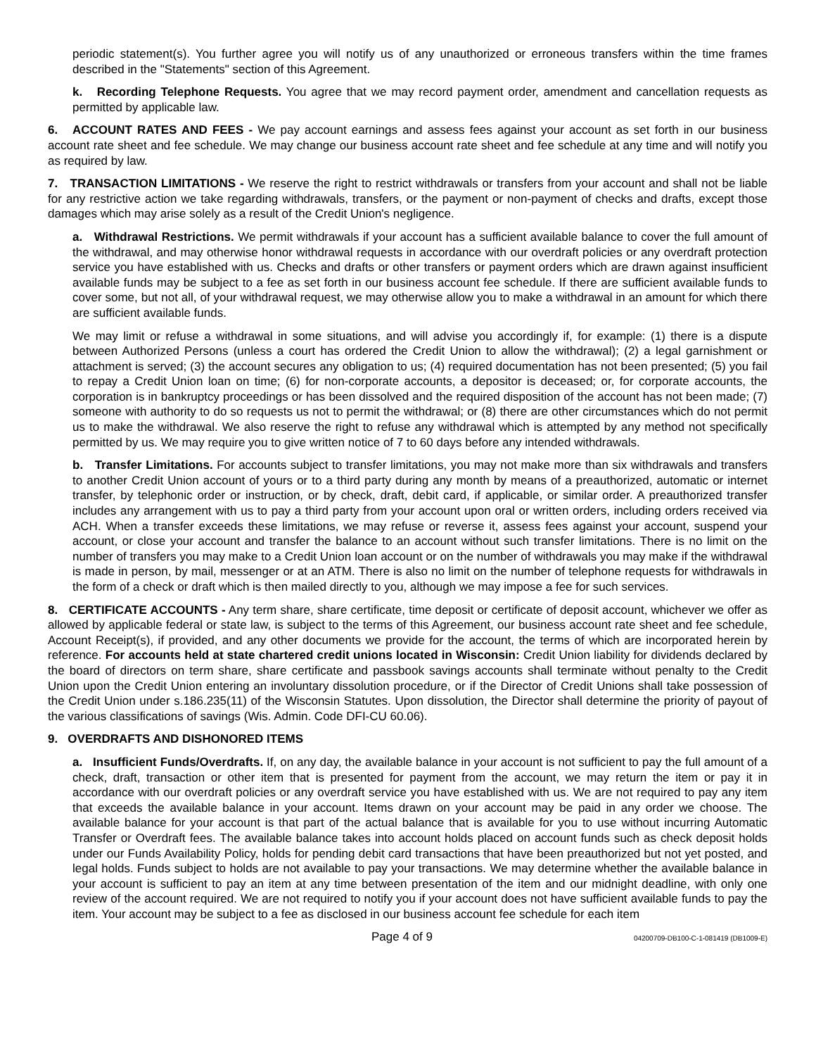periodic statement(s). You further agree you will notify us of any unauthorized or erroneous transfers within the time frames described in the "Statements" section of this Agreement.
k. Recording Telephone Requests. You agree that we may record payment order, amendment and cancellation requests as permitted by applicable law.
6. ACCOUNT RATES AND FEES - We pay account earnings and assess fees against your account as set forth in our business account rate sheet and fee schedule. We may change our business account rate sheet and fee schedule at any time and will notify you as required by law.
7. TRANSACTION LIMITATIONS - We reserve the right to restrict withdrawals or transfers from your account and shall not be liable for any restrictive action we take regarding withdrawals, transfers, or the payment or non-payment of checks and drafts, except those damages which may arise solely as a result of the Credit Union's negligence.
a. Withdrawal Restrictions. We permit withdrawals if your account has a sufficient available balance to cover the full amount of the withdrawal, and may otherwise honor withdrawal requests in accordance with our overdraft policies or any overdraft protection service you have established with us. Checks and drafts or other transfers or payment orders which are drawn against insufficient available funds may be subject to a fee as set forth in our business account fee schedule. If there are sufficient available funds to cover some, but not all, of your withdrawal request, we may otherwise allow you to make a withdrawal in an amount for which there are sufficient available funds.
We may limit or refuse a withdrawal in some situations, and will advise you accordingly if, for example: (1) there is a dispute between Authorized Persons (unless a court has ordered the Credit Union to allow the withdrawal); (2) a legal garnishment or attachment is served; (3) the account secures any obligation to us; (4) required documentation has not been presented; (5) you fail to repay a Credit Union loan on time; (6) for non-corporate accounts, a depositor is deceased; or, for corporate accounts, the corporation is in bankruptcy proceedings or has been dissolved and the required disposition of the account has not been made; (7) someone with authority to do so requests us not to permit the withdrawal; or (8) there are other circumstances which do not permit us to make the withdrawal. We also reserve the right to refuse any withdrawal which is attempted by any method not specifically permitted by us. We may require you to give written notice of 7 to 60 days before any intended withdrawals.
b. Transfer Limitations. For accounts subject to transfer limitations, you may not make more than six withdrawals and transfers to another Credit Union account of yours or to a third party during any month by means of a preauthorized, automatic or internet transfer, by telephonic order or instruction, or by check, draft, debit card, if applicable, or similar order. A preauthorized transfer includes any arrangement with us to pay a third party from your account upon oral or written orders, including orders received via ACH. When a transfer exceeds these limitations, we may refuse or reverse it, assess fees against your account, suspend your account, or close your account and transfer the balance to an account without such transfer limitations. There is no limit on the number of transfers you may make to a Credit Union loan account or on the number of withdrawals you may make if the withdrawal is made in person, by mail, messenger or at an ATM. There is also no limit on the number of telephone requests for withdrawals in the form of a check or draft which is then mailed directly to you, although we may impose a fee for such services.
8. CERTIFICATE ACCOUNTS - Any term share, share certificate, time deposit or certificate of deposit account, whichever we offer as allowed by applicable federal or state law, is subject to the terms of this Agreement, our business account rate sheet and fee schedule, Account Receipt(s), if provided, and any other documents we provide for the account, the terms of which are incorporated herein by reference. For accounts held at state chartered credit unions located in Wisconsin: Credit Union liability for dividends declared by the board of directors on term share, share certificate and passbook savings accounts shall terminate without penalty to the Credit Union upon the Credit Union entering an involuntary dissolution procedure, or if the Director of Credit Unions shall take possession of the Credit Union under s.186.235(11) of the Wisconsin Statutes. Upon dissolution, the Director shall determine the priority of payout of the various classifications of savings (Wis. Admin. Code DFI-CU 60.06).
9. OVERDRAFTS AND DISHONORED ITEMS
a. Insufficient Funds/Overdrafts. If, on any day, the available balance in your account is not sufficient to pay the full amount of a check, draft, transaction or other item that is presented for payment from the account, we may return the item or pay it in accordance with our overdraft policies or any overdraft service you have established with us. We are not required to pay any item that exceeds the available balance in your account. Items drawn on your account may be paid in any order we choose. The available balance for your account is that part of the actual balance that is available for you to use without incurring Automatic Transfer or Overdraft fees. The available balance takes into account holds placed on account funds such as check deposit holds under our Funds Availability Policy, holds for pending debit card transactions that have been preauthorized but not yet posted, and legal holds. Funds subject to holds are not available to pay your transactions. We may determine whether the available balance in your account is sufficient to pay an item at any time between presentation of the item and our midnight deadline, with only one review of the account required. We are not required to notify you if your account does not have sufficient available funds to pay the item. Your account may be subject to a fee as disclosed in our business account fee schedule for each item
Page 4 of 9 04200709-DB100-C-1-081419 (DB1009-E)